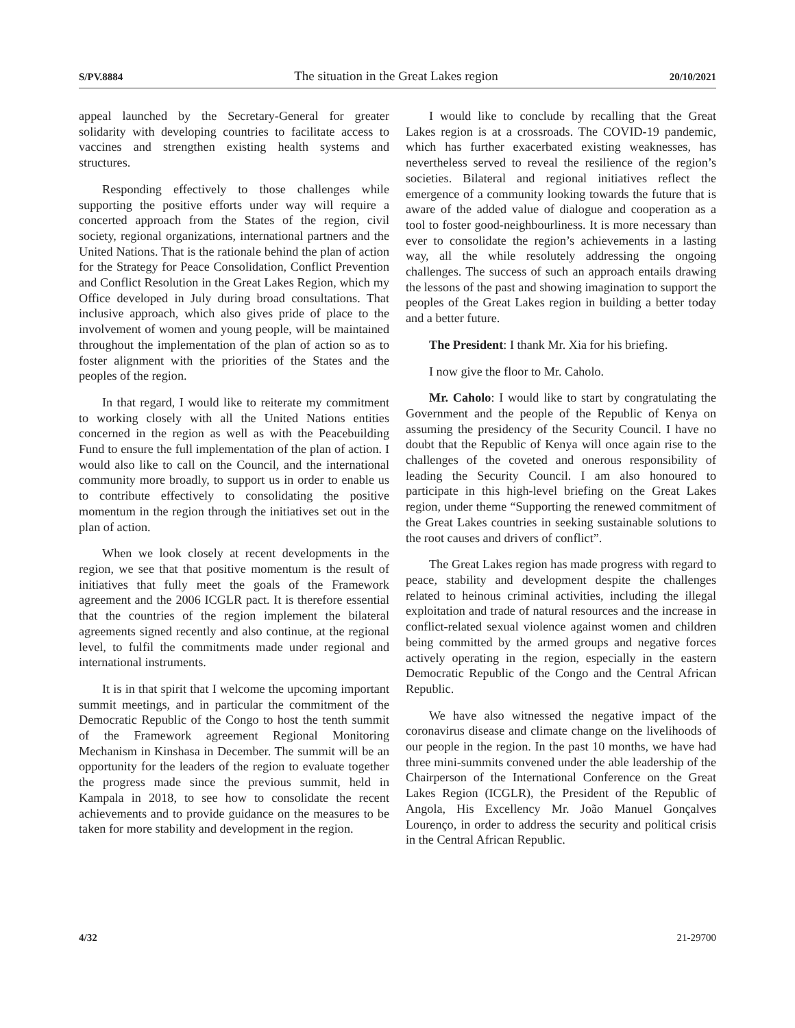S/PV.8884 The situation in the Great Lakes region 20/10/2021
appeal launched by the Secretary-General for greater solidarity with developing countries to facilitate access to vaccines and strengthen existing health systems and structures.
Responding effectively to those challenges while supporting the positive efforts under way will require a concerted approach from the States of the region, civil society, regional organizations, international partners and the United Nations. That is the rationale behind the plan of action for the Strategy for Peace Consolidation, Conflict Prevention and Conflict Resolution in the Great Lakes Region, which my Office developed in July during broad consultations. That inclusive approach, which also gives pride of place to the involvement of women and young people, will be maintained throughout the implementation of the plan of action so as to foster alignment with the priorities of the States and the peoples of the region.
In that regard, I would like to reiterate my commitment to working closely with all the United Nations entities concerned in the region as well as with the Peacebuilding Fund to ensure the full implementation of the plan of action. I would also like to call on the Council, and the international community more broadly, to support us in order to enable us to contribute effectively to consolidating the positive momentum in the region through the initiatives set out in the plan of action.
When we look closely at recent developments in the region, we see that that positive momentum is the result of initiatives that fully meet the goals of the Framework agreement and the 2006 ICGLR pact. It is therefore essential that the countries of the region implement the bilateral agreements signed recently and also continue, at the regional level, to fulfil the commitments made under regional and international instruments.
It is in that spirit that I welcome the upcoming important summit meetings, and in particular the commitment of the Democratic Republic of the Congo to host the tenth summit of the Framework agreement Regional Monitoring Mechanism in Kinshasa in December. The summit will be an opportunity for the leaders of the region to evaluate together the progress made since the previous summit, held in Kampala in 2018, to see how to consolidate the recent achievements and to provide guidance on the measures to be taken for more stability and development in the region.
I would like to conclude by recalling that the Great Lakes region is at a crossroads. The COVID-19 pandemic, which has further exacerbated existing weaknesses, has nevertheless served to reveal the resilience of the region’s societies. Bilateral and regional initiatives reflect the emergence of a community looking towards the future that is aware of the added value of dialogue and cooperation as a tool to foster good-neighbourliness. It is more necessary than ever to consolidate the region’s achievements in a lasting way, all the while resolutely addressing the ongoing challenges. The success of such an approach entails drawing the lessons of the past and showing imagination to support the peoples of the Great Lakes region in building a better today and a better future.
The President: I thank Mr. Xia for his briefing.
I now give the floor to Mr. Caholo.
Mr. Caholo: I would like to start by congratulating the Government and the people of the Republic of Kenya on assuming the presidency of the Security Council. I have no doubt that the Republic of Kenya will once again rise to the challenges of the coveted and onerous responsibility of leading the Security Council. I am also honoured to participate in this high-level briefing on the Great Lakes region, under theme “Supporting the renewed commitment of the Great Lakes countries in seeking sustainable solutions to the root causes and drivers of conflict”.
The Great Lakes region has made progress with regard to peace, stability and development despite the challenges related to heinous criminal activities, including the illegal exploitation and trade of natural resources and the increase in conflict-related sexual violence against women and children being committed by the armed groups and negative forces actively operating in the region, especially in the eastern Democratic Republic of the Congo and the Central African Republic.
We have also witnessed the negative impact of the coronavirus disease and climate change on the livelihoods of our people in the region. In the past 10 months, we have had three mini-summits convened under the able leadership of the Chairperson of the International Conference on the Great Lakes Region (ICGLR), the President of the Republic of Angola, His Excellency Mr. João Manuel Gonçalves Lourenço, in order to address the security and political crisis in the Central African Republic.
4/32 21-29700